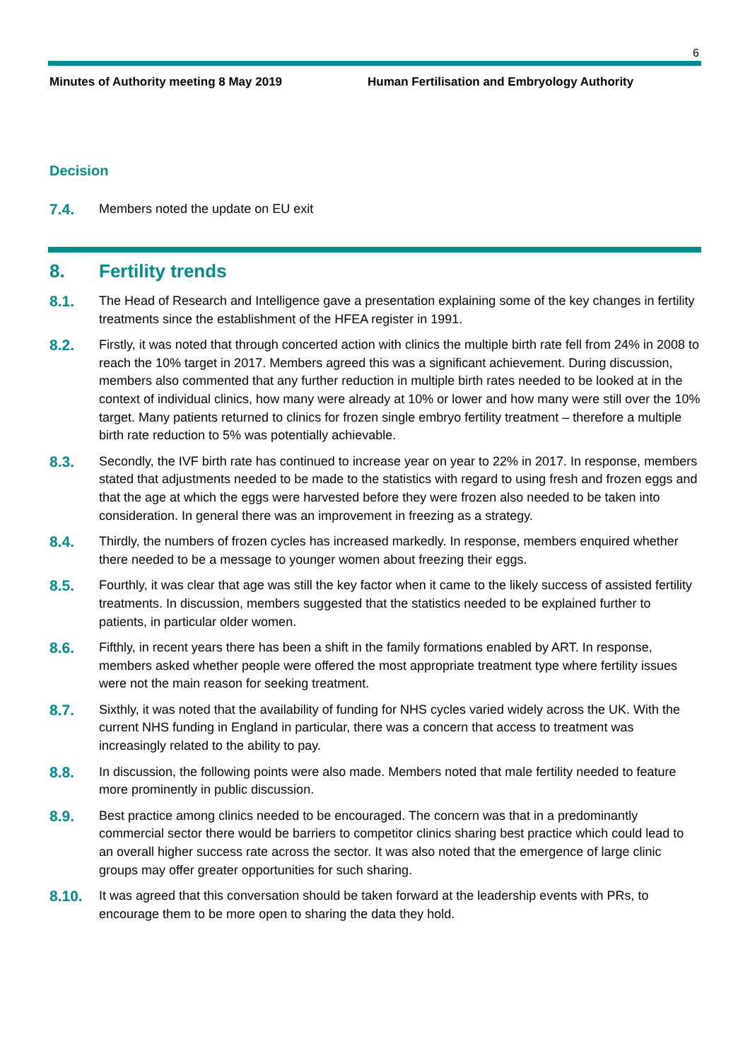6
Minutes of Authority meeting 8 May 2019 Human Fertilisation and Embryology Authority
Decision
7.4.
Members noted the update on EU exit
8. Fertility trends
8.1.
The Head of Research and Intelligence gave a presentation explaining some of the key changes in fertility treatments since the establishment of the HFEA register in 1991.
8.2.
Firstly, it was noted that through concerted action with clinics the multiple birth rate fell from 24% in 2008 to reach the 10% target in 2017. Members agreed this was a significant achievement. During discussion, members also commented that any further reduction in multiple birth rates needed to be looked at in the context of individual clinics, how many were already at 10% or lower and how many were still over the 10% target. Many patients returned to clinics for frozen single embryo fertility treatment – therefore a multiple birth rate reduction to 5% was potentially achievable.
8.3.
Secondly, the IVF birth rate has continued to increase year on year to 22% in 2017. In response, members stated that adjustments needed to be made to the statistics with regard to using fresh and frozen eggs and that the age at which the eggs were harvested before they were frozen also needed to be taken into consideration. In general there was an improvement in freezing as a strategy.
8.4.
Thirdly, the numbers of frozen cycles has increased markedly. In response, members enquired whether there needed to be a message to younger women about freezing their eggs.
8.5.
Fourthly, it was clear that age was still the key factor when it came to the likely success of assisted fertility treatments. In discussion, members suggested that the statistics needed to be explained further to patients, in particular older women.
8.6.
Fifthly, in recent years there has been a shift in the family formations enabled by ART. In response, members asked whether people were offered the most appropriate treatment type where fertility issues were not the main reason for seeking treatment.
8.7.
Sixthly, it was noted that the availability of funding for NHS cycles varied widely across the UK. With the current NHS funding in England in particular, there was a concern that access to treatment was increasingly related to the ability to pay.
8.8.
In discussion, the following points were also made. Members noted that male fertility needed to feature more prominently in public discussion.
8.9.
Best practice among clinics needed to be encouraged. The concern was that in a predominantly commercial sector there would be barriers to competitor clinics sharing best practice which could lead to an overall higher success rate across the sector. It was also noted that the emergence of large clinic groups may offer greater opportunities for such sharing.
8.10.
It was agreed that this conversation should be taken forward at the leadership events with PRs, to encourage them to be more open to sharing the data they hold.